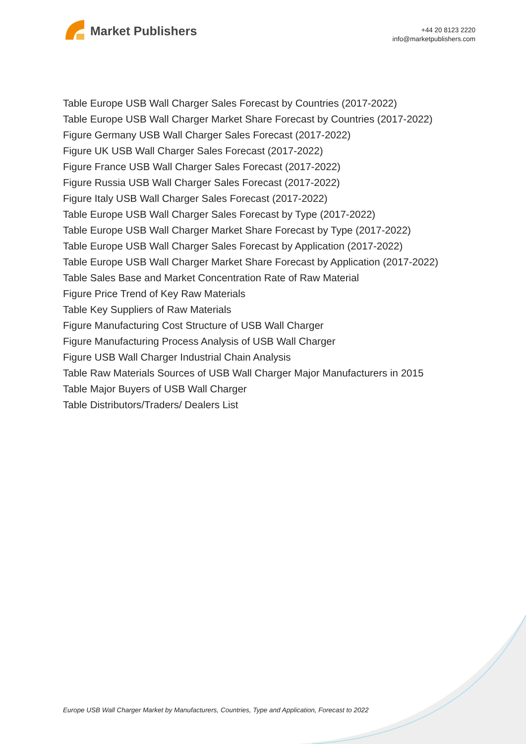Market Publishers
+44 20 8123 2220
info@marketpublishers.com
Table Europe USB Wall Charger Sales Forecast by Countries (2017-2022)
Table Europe USB Wall Charger Market Share Forecast by Countries (2017-2022)
Figure Germany USB Wall Charger Sales Forecast (2017-2022)
Figure UK USB Wall Charger Sales Forecast (2017-2022)
Figure France USB Wall Charger Sales Forecast (2017-2022)
Figure Russia USB Wall Charger Sales Forecast (2017-2022)
Figure Italy USB Wall Charger Sales Forecast (2017-2022)
Table Europe USB Wall Charger Sales Forecast by Type (2017-2022)
Table Europe USB Wall Charger Market Share Forecast by Type (2017-2022)
Table Europe USB Wall Charger Sales Forecast by Application (2017-2022)
Table Europe USB Wall Charger Market Share Forecast by Application (2017-2022)
Table Sales Base and Market Concentration Rate of Raw Material
Figure Price Trend of Key Raw Materials
Table Key Suppliers of Raw Materials
Figure Manufacturing Cost Structure of USB Wall Charger
Figure Manufacturing Process Analysis of USB Wall Charger
Figure USB Wall Charger Industrial Chain Analysis
Table Raw Materials Sources of USB Wall Charger Major Manufacturers in 2015
Table Major Buyers of USB Wall Charger
Table Distributors/Traders/ Dealers List
Europe USB Wall Charger Market by Manufacturers, Countries, Type and Application, Forecast to 2022